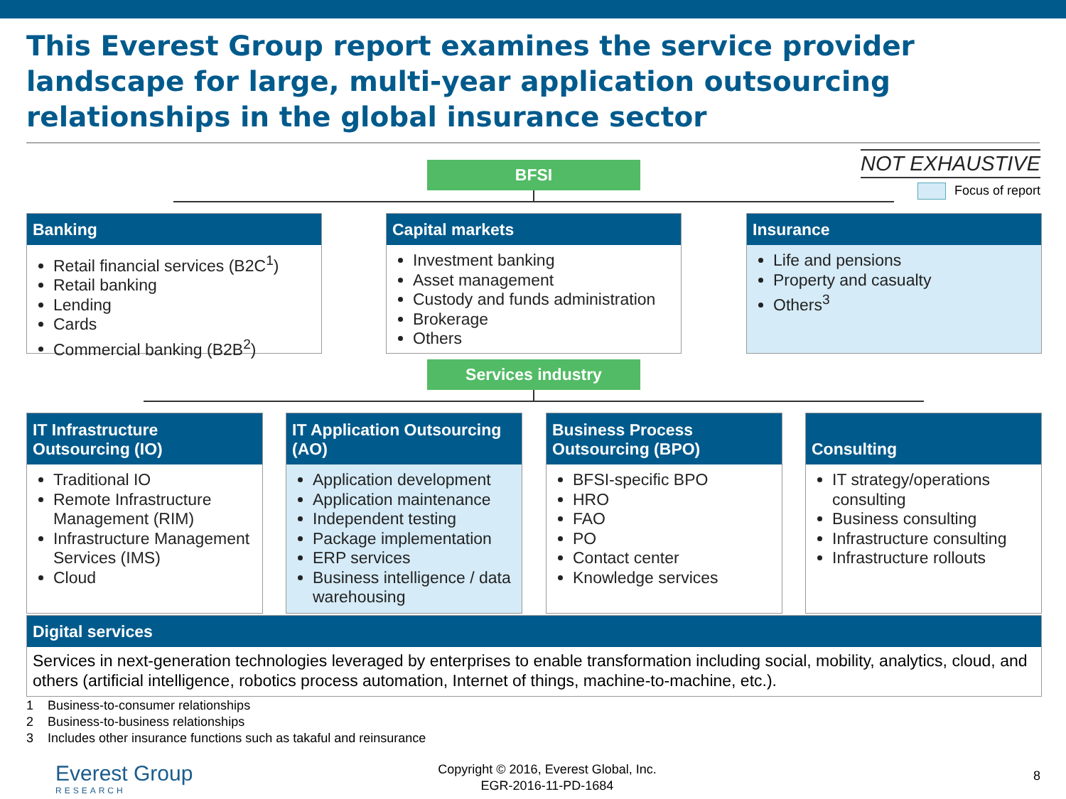This Everest Group report examines the service provider landscape for large, multi-year application outsourcing relationships in the global insurance sector
NOT EXHAUSTIVE
Focus of report
BFSI
Banking
Retail financial services (B2C<sup>1</sup>)
Retail banking
Lending
Cards
Commercial banking (B2B<sup>2</sup>)
Capital markets
Investment banking
Asset management
Custody and funds administration
Brokerage
Others
Insurance
Life and pensions
Property and casualty
Others<sup>3</sup>
Services industry
IT Infrastructure Outsourcing (IO)
Traditional IO
Remote Infrastructure Management (RIM)
Infrastructure Management Services (IMS)
Cloud
IT Application Outsourcing (AO)
Application development
Application maintenance
Independent testing
Package implementation
ERP services
Business intelligence / data warehousing
Business Process Outsourcing (BPO)
BFSI-specific BPO
HRO
FAO
PO
Contact center
Knowledge services
Consulting
IT strategy/operations consulting
Business consulting
Infrastructure consulting
Infrastructure rollouts
Digital services
Services in next-generation technologies leveraged by enterprises to enable transformation including social, mobility, analytics, cloud, and others (artificial intelligence, robotics process automation, Internet of things, machine-to-machine, etc.).
1 Business-to-consumer relationships
2 Business-to-business relationships
3 Includes other insurance functions such as takaful and reinsurance
Everest Group
RESEARCH
Copyright © 2016, Everest Global, Inc.
EGR-2016-11-PD-1684
8